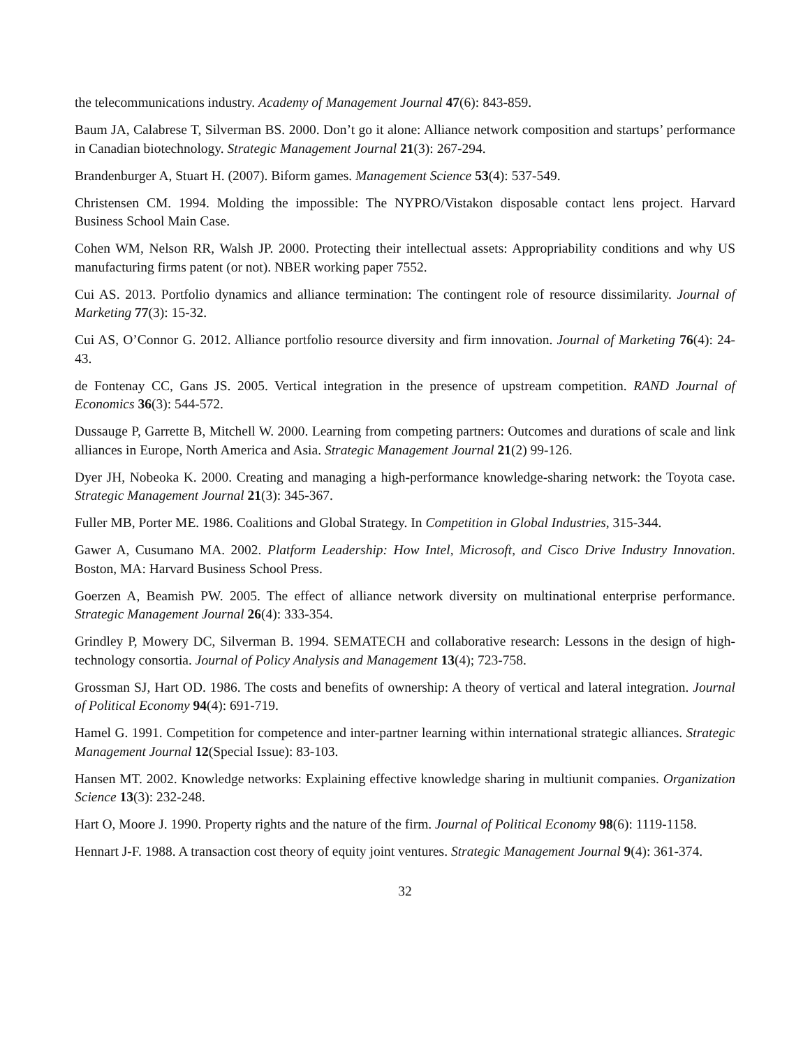the telecommunications industry. Academy of Management Journal 47(6): 843-859.
Baum JA, Calabrese T, Silverman BS. 2000. Don’t go it alone: Alliance network composition and startups’ performance in Canadian biotechnology. Strategic Management Journal 21(3): 267-294.
Brandenburger A, Stuart H. (2007). Biform games. Management Science 53(4): 537-549.
Christensen CM. 1994. Molding the impossible: The NYPRO/Vistakon disposable contact lens project. Harvard Business School Main Case.
Cohen WM, Nelson RR, Walsh JP. 2000. Protecting their intellectual assets: Appropriability conditions and why US manufacturing firms patent (or not). NBER working paper 7552.
Cui AS. 2013. Portfolio dynamics and alliance termination: The contingent role of resource dissimilarity. Journal of Marketing 77(3): 15-32.
Cui AS, O’Connor G. 2012. Alliance portfolio resource diversity and firm innovation. Journal of Marketing 76(4): 24-43.
de Fontenay CC, Gans JS. 2005. Vertical integration in the presence of upstream competition. RAND Journal of Economics 36(3): 544-572.
Dussauge P, Garrette B, Mitchell W. 2000. Learning from competing partners: Outcomes and durations of scale and link alliances in Europe, North America and Asia. Strategic Management Journal 21(2) 99-126.
Dyer JH, Nobeoka K. 2000. Creating and managing a high-performance knowledge-sharing network: the Toyota case. Strategic Management Journal 21(3): 345-367.
Fuller MB, Porter ME. 1986. Coalitions and Global Strategy. In Competition in Global Industries, 315-344.
Gawer A, Cusumano MA. 2002. Platform Leadership: How Intel, Microsoft, and Cisco Drive Industry Innovation. Boston, MA: Harvard Business School Press.
Goerzen A, Beamish PW. 2005. The effect of alliance network diversity on multinational enterprise performance. Strategic Management Journal 26(4): 333-354.
Grindley P, Mowery DC, Silverman B. 1994. SEMATECH and collaborative research: Lessons in the design of high-technology consortia. Journal of Policy Analysis and Management 13(4); 723-758.
Grossman SJ, Hart OD. 1986. The costs and benefits of ownership: A theory of vertical and lateral integration. Journal of Political Economy 94(4): 691-719.
Hamel G. 1991. Competition for competence and inter-partner learning within international strategic alliances. Strategic Management Journal 12(Special Issue): 83-103.
Hansen MT. 2002. Knowledge networks: Explaining effective knowledge sharing in multiunit companies. Organization Science 13(3): 232-248.
Hart O, Moore J. 1990. Property rights and the nature of the firm. Journal of Political Economy 98(6): 1119-1158.
Hennart J-F. 1988. A transaction cost theory of equity joint ventures. Strategic Management Journal 9(4): 361-374.
32